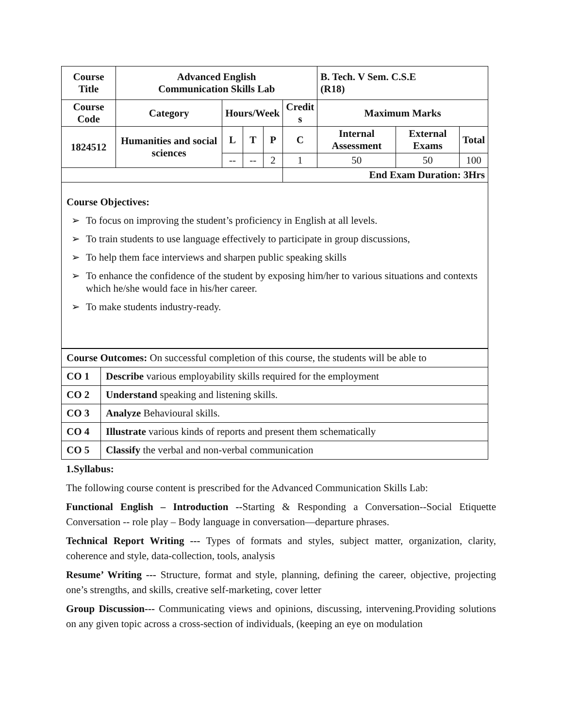| Course Title | Advanced English Communication Skills Lab | | | | | B. Tech. V Sem. C.S.E (R18) | | |
| --- | --- | --- | --- | --- | --- | --- | --- | --- |
| Course Code | Category | Hours/Week | | | Credit s | Maximum Marks | | |
| 1824512 | Humanities and social sciences | L | T | P | C | Internal Assessment | External Exams | Total |
| | | -- | -- | 2 | 1 | 50 | 50 | 100 |
| | | | | | End Exam Duration: 3Hrs | | | |
Course Objectives:
➢ To focus on improving the student’s proficiency in English at all levels.
➢ To train students to use language effectively to participate in group discussions,
➢ To help them face interviews and sharpen public speaking skills
➢ To enhance the confidence of the student by exposing him/her to various situations and contexts which he/she would face in his/her career.
➢ To make students industry-ready.
| Course Outcomes: On successful completion of this course, the students will be able to | |
| CO 1 | Describe various employability skills required for the employment |
| CO 2 | Understand speaking and listening skills. |
| CO 3 | Analyze Behavioural skills. |
| CO 4 | Illustrate various kinds of reports and present them schematically |
| CO 5 | Classify the verbal and non-verbal communication |
1.Syllabus:
The following course content is prescribed for the Advanced Communication Skills Lab:
Functional English – Introduction --Starting & Responding a Conversation--Social Etiquette Conversation -- role play – Body language in conversation—departure phrases.
Technical Report Writing --- Types of formats and styles, subject matter, organization, clarity, coherence and style, data-collection, tools, analysis
Resume’ Writing --- Structure, format and style, planning, defining the career, objective, projecting one’s strengths, and skills, creative self-marketing, cover letter
Group Discussion--- Communicating views and opinions, discussing, intervening.Providing solutions on any given topic across a cross-section of individuals, (keeping an eye on modulation